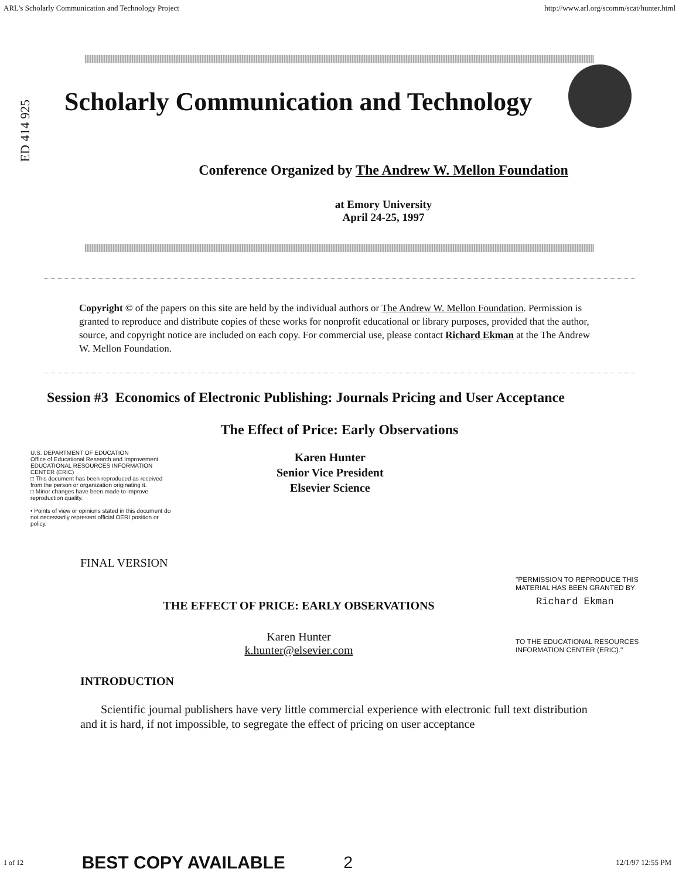ARL's Scholarly Communication and Technology Project http://www.arl.org/scomm/scat/hunter.html
ED 414 925
Scholarly Communication and Technology
Conference Organized by The Andrew W. Mellon Foundation
at Emory University
April 24-25, 1997
Copyright © of the papers on this site are held by the individual authors or The Andrew W. Mellon Foundation. Permission is granted to reproduce and distribute copies of these works for nonprofit educational or library purposes, provided that the author, source, and copyright notice are included on each copy. For commercial use, please contact Richard Ekman at the The Andrew W. Mellon Foundation.
Session #3 Economics of Electronic Publishing: Journals Pricing and User Acceptance
The Effect of Price: Early Observations
U.S. DEPARTMENT OF EDUCATION
Office of Educational Research and Improvement
EDUCATIONAL RESOURCES INFORMATION CENTER (ERIC)
□ This document has been reproduced as received from the person or organization originating it.
□ Minor changes have been made to improve reproduction quality.
• Points of view or opinions stated in this document do not necessarily represent official OERI position or policy.
Karen Hunter
Senior Vice President
Elsevier Science
FINAL VERSION
THE EFFECT OF PRICE: EARLY OBSERVATIONS
Karen Hunter
k.hunter@elsevier.com
"PERMISSION TO REPRODUCE THIS MATERIAL HAS BEEN GRANTED BY
Richard Ekman
TO THE EDUCATIONAL RESOURCES INFORMATION CENTER (ERIC)."
INTRODUCTION
Scientific journal publishers have very little commercial experience with electronic full text distribution and it is hard, if not impossible, to segregate the effect of pricing on user acceptance
1 of 12 BEST COPY AVAILABLE 2 12/1/97 12:55 PM